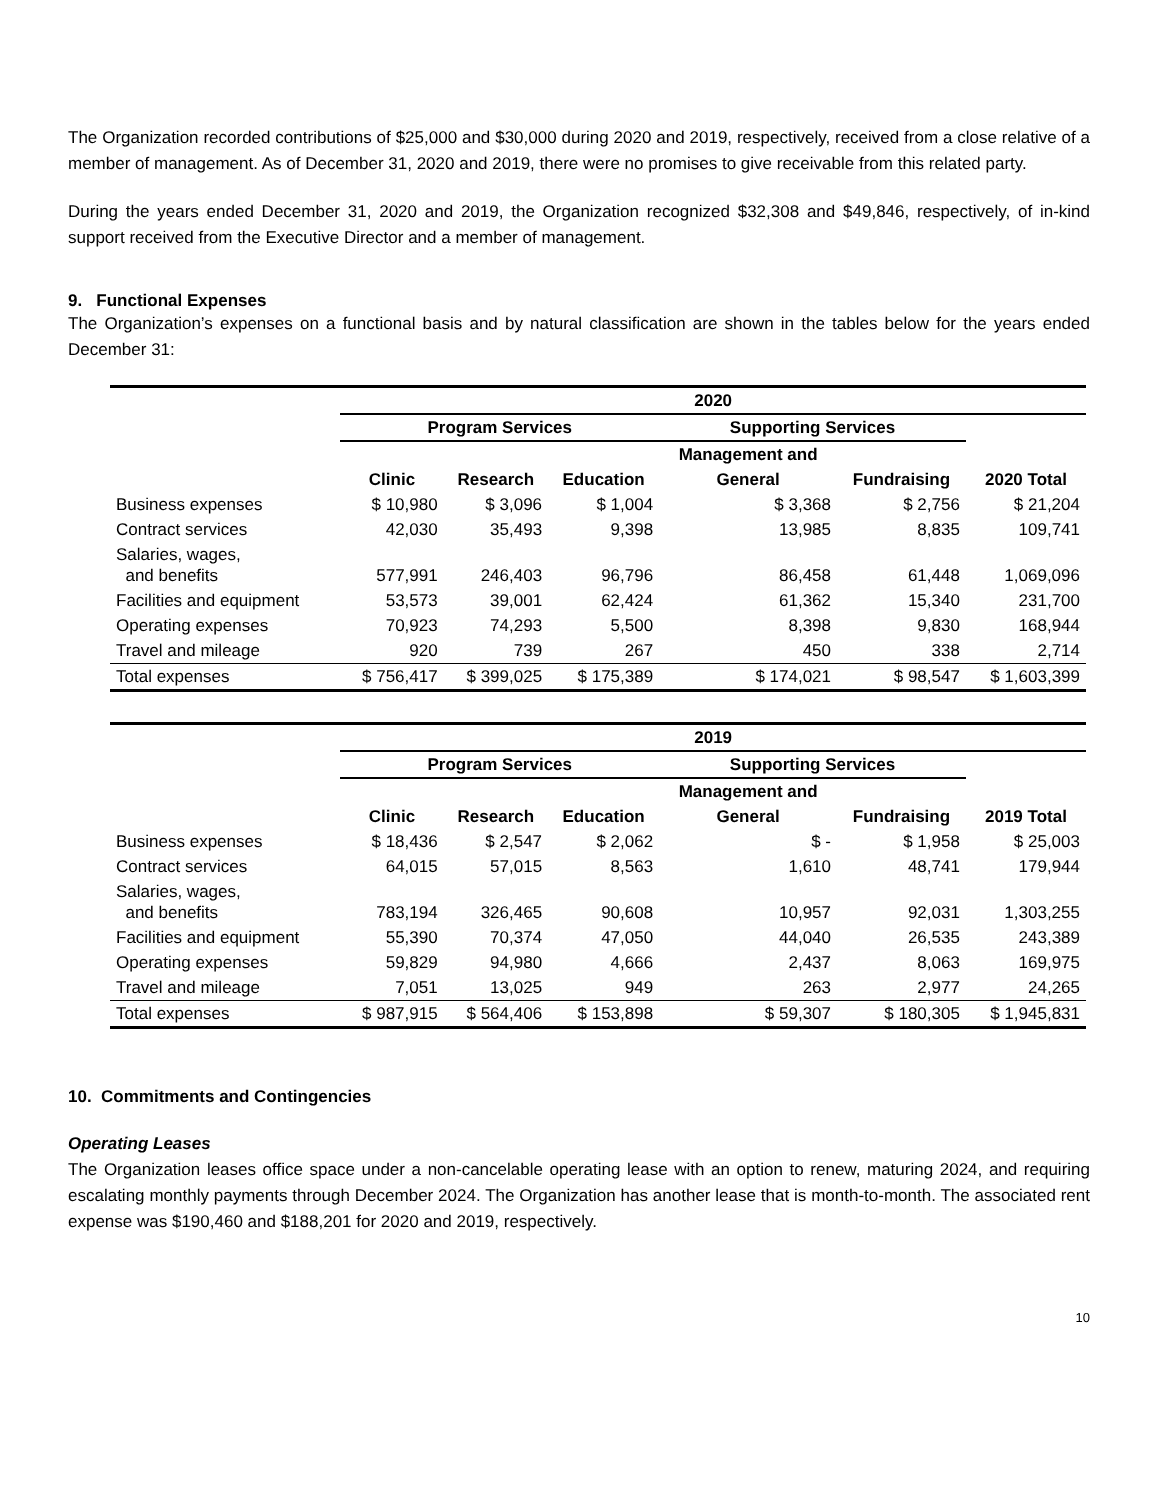The Organization recorded contributions of $25,000 and $30,000 during 2020 and 2019, respectively, received from a close relative of a member of management. As of December 31, 2020 and 2019, there were no promises to give receivable from this related party.
During the years ended December 31, 2020 and 2019, the Organization recognized $32,308 and $49,846, respectively, of in-kind support received from the Executive Director and a member of management.
9. Functional Expenses
The Organization’s expenses on a functional basis and by natural classification are shown in the tables below for the years ended December 31:
| | 2020 | | | | | |
| | Program Services | | | Supporting Services | | |
| | | | | Management and | | |
| | Clinic | Research | Education | General | Fundraising | 2020 Total |
| Business expenses | $ 10,980 | $ 3,096 | $ 1,004 | $ 3,368 | $ 2,756 | $ 21,204 |
| Contract services | 42,030 | 35,493 | 9,398 | 13,985 | 8,835 | 109,741 |
| Salaries, wages, and benefits | 577,991 | 246,403 | 96,796 | 86,458 | 61,448 | 1,069,096 |
| Facilities and equipment | 53,573 | 39,001 | 62,424 | 61,362 | 15,340 | 231,700 |
| Operating expenses | 70,923 | 74,293 | 5,500 | 8,398 | 9,830 | 168,944 |
| Travel and mileage | 920 | 739 | 267 | 450 | 338 | 2,714 |
| Total expenses | $ 756,417 | $ 399,025 | $ 175,389 | $ 174,021 | $ 98,547 | $ 1,603,399 |
| | 2019 | | | | | |
| | Program Services | | | Supporting Services | | |
| | | | | Management and | | |
| | Clinic | Research | Education | General | Fundraising | 2019 Total |
| Business expenses | $ 18,436 | $ 2,547 | $ 2,062 | $ - | $ 1,958 | $ 25,003 |
| Contract services | 64,015 | 57,015 | 8,563 | 1,610 | 48,741 | 179,944 |
| Salaries, wages, and benefits | 783,194 | 326,465 | 90,608 | 10,957 | 92,031 | 1,303,255 |
| Facilities and equipment | 55,390 | 70,374 | 47,050 | 44,040 | 26,535 | 243,389 |
| Operating expenses | 59,829 | 94,980 | 4,666 | 2,437 | 8,063 | 169,975 |
| Travel and mileage | 7,051 | 13,025 | 949 | 263 | 2,977 | 24,265 |
| Total expenses | $ 987,915 | $ 564,406 | $ 153,898 | $ 59,307 | $ 180,305 | $ 1,945,831 |
10. Commitments and Contingencies
Operating Leases
The Organization leases office space under a non-cancelable operating lease with an option to renew, maturing 2024, and requiring escalating monthly payments through December 2024. The Organization has another lease that is month-to-month. The associated rent expense was $190,460 and $188,201 for 2020 and 2019, respectively.
10